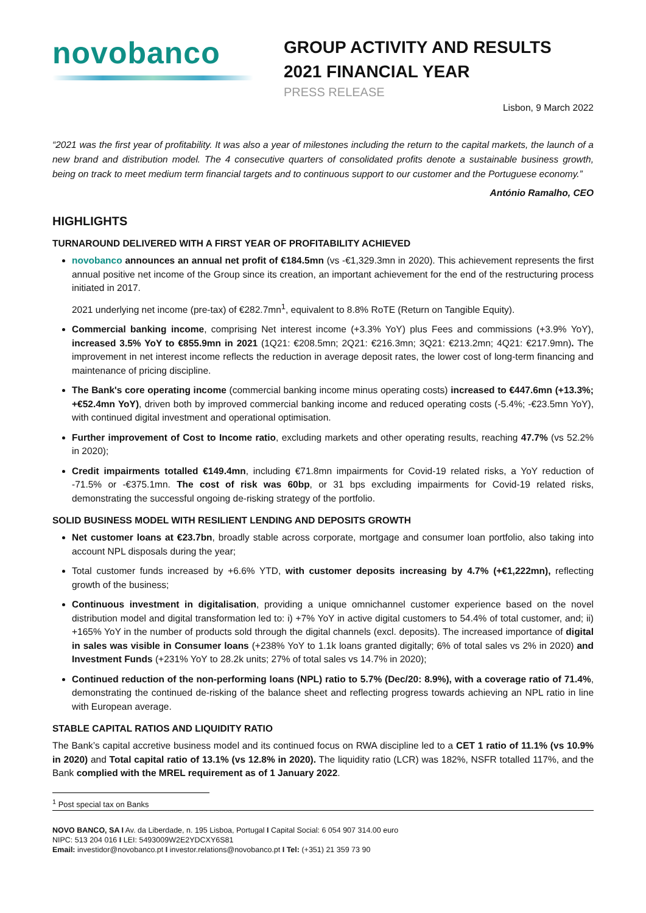novobanco
GROUP ACTIVITY AND RESULTS
2021 FINANCIAL YEAR
PRESS RELEASE
Lisbon, 9 March 2022
“2021 was the first year of profitability. It was also a year of milestones including the return to the capital markets, the launch of a new brand and distribution model. The 4 consecutive quarters of consolidated profits denote a sustainable business growth, being on track to meet medium term financial targets and to continuous support to our customer and the Portuguese economy.”
António Ramalho, CEO
HIGHLIGHTS
TURNAROUND DELIVERED WITH A FIRST YEAR OF PROFITABILITY ACHIEVED
novobanco announces an annual net profit of €184.5mn (vs -€1,329.3mn in 2020). This achievement represents the first annual positive net income of the Group since its creation, an important achievement for the end of the restructuring process initiated in 2017.
2021 underlying net income (pre-tax) of €282.7mn<sup>1</sup>, equivalent to 8.8% RoTE (Return on Tangible Equity).
Commercial banking income, comprising Net interest income (+3.3% YoY) plus Fees and commissions (+3.9% YoY), increased 3.5% YoY to €855.9mn in 2021 (1Q21: €208.5mn; 2Q21: €216.3mn; 3Q21: €213.2mn; 4Q21: €217.9mn). The improvement in net interest income reflects the reduction in average deposit rates, the lower cost of long-term financing and maintenance of pricing discipline.
The Bank's core operating income (commercial banking income minus operating costs) increased to €447.6mn (+13.3%; +€52.4mn YoY), driven both by improved commercial banking income and reduced operating costs (-5.4%; -€23.5mn YoY), with continued digital investment and operational optimisation.
Further improvement of Cost to Income ratio, excluding markets and other operating results, reaching 47.7% (vs 52.2% in 2020);
Credit impairments totalled €149.4mn, including €71.8mn impairments for Covid-19 related risks, a YoY reduction of -71.5% or -€375.1mn. The cost of risk was 60bp, or 31 bps excluding impairments for Covid-19 related risks, demonstrating the successful ongoing de-risking strategy of the portfolio.
SOLID BUSINESS MODEL WITH RESILIENT LENDING AND DEPOSITS GROWTH
Net customer loans at €23.7bn, broadly stable across corporate, mortgage and consumer loan portfolio, also taking into account NPL disposals during the year;
Total customer funds increased by +6.6% YTD, with customer deposits increasing by 4.7% (+€1,222mn), reflecting growth of the business;
Continuous investment in digitalisation, providing a unique omnichannel customer experience based on the novel distribution model and digital transformation led to: i) +7% YoY in active digital customers to 54.4% of total customer, and; ii) +165% YoY in the number of products sold through the digital channels (excl. deposits). The increased importance of digital in sales was visible in Consumer loans (+238% YoY to 1.1k loans granted digitally; 6% of total sales vs 2% in 2020) and Investment Funds (+231% YoY to 28.2k units; 27% of total sales vs 14.7% in 2020);
Continued reduction of the non-performing loans (NPL) ratio to 5.7% (Dec/20: 8.9%), with a coverage ratio of 71.4%, demonstrating the continued de-risking of the balance sheet and reflecting progress towards achieving an NPL ratio in line with European average.
STABLE CAPITAL RATIOS AND LIQUIDITY RATIO
The Bank’s capital accretive business model and its continued focus on RWA discipline led to a CET 1 ratio of 11.1% (vs 10.9% in 2020) and Total capital ratio of 13.1% (vs 12.8% in 2020). The liquidity ratio (LCR) was 182%, NSFR totalled 117%, and the Bank complied with the MREL requirement as of 1 January 2022.
<sup>1</sup> Post special tax on Banks
NOVO BANCO, SA I Av. da Liberdade, n. 195 Lisboa, Portugal I Capital Social: 6 054 907 314.00 euro
NIPC: 513 204 016 I LEI: 5493009W2E2YDCXY6S81
Email: investidor@novobanco.pt I investor.relations@novobanco.pt I Tel: (+351) 21 359 73 90